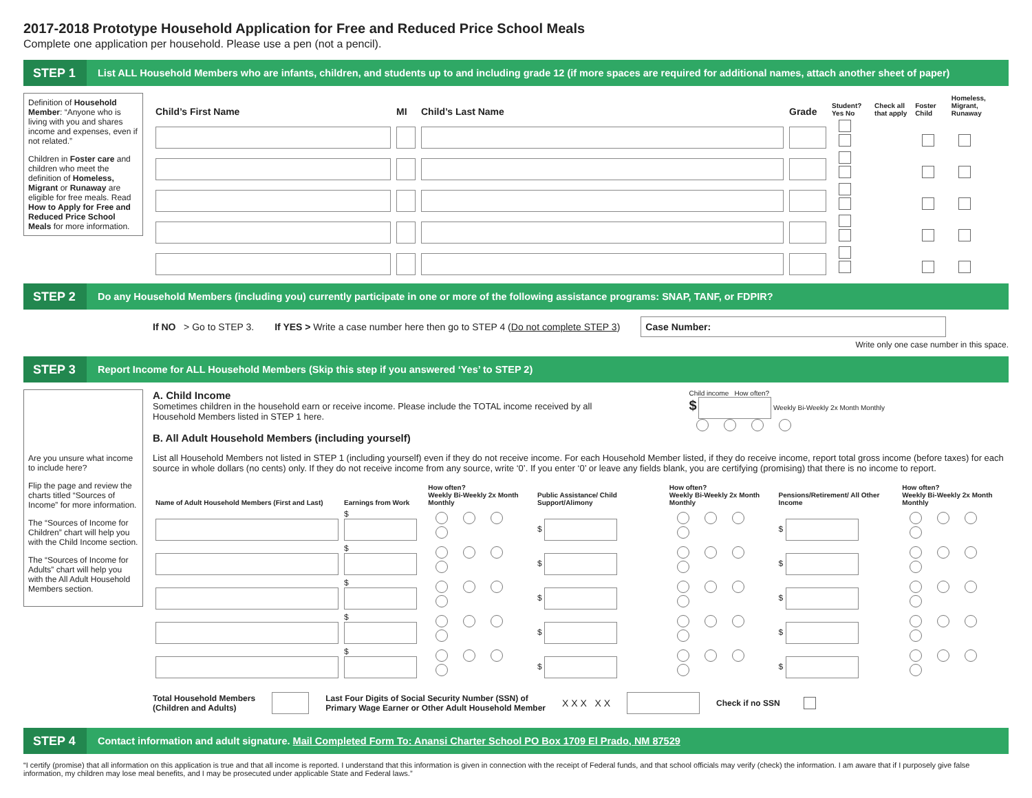2017-2018 Prototype Household Application for Free and Reduced Price School Meals
Complete one application per household. Please use a pen (not a pencil).
STEP 1
List ALL Household Members who are infants, children, and students up to and including grade 12 (if more spaces are required for additional names, attach another sheet of paper)
Definition of Household Member: “Anyone who is living with you and shares income and expenses, even if not related.”
Children in Foster care and children who meet the definition of Homeless, Migrant or Runaway are eligible for free meals. Read How to Apply for Free and Reduced Price School Meals for more information.
| Child’s First Name | MI | Child’s Last Name | Grade | Student? Yes No | Check all that apply | Foster Child | Homeless, Migrant, Runaway |
| --- | --- | --- | --- | --- | --- | --- | --- |
STEP 2
Do any Household Members (including you) currently participate in one or more of the following assistance programs: SNAP, TANF, or FDPIR?
If NO > Go to STEP 3. If YES > Write a case number here then go to STEP 4 (Do not complete STEP 3) Case Number:
Write only one case number in this space.
STEP 3
Report Income for ALL Household Members (Skip this step if you answered ‘Yes’ to STEP 2)
Are you unsure what income to include here?
Flip the page and review the charts titled “Sources of Income” for more information.
The “Sources of Income for Children” chart will help you with the Child Income section.
The “Sources of Income for Adults” chart will help you with the All Adult Household Members section.
A. Child Income
Sometimes children in the household earn or receive income. Please include the TOTAL income received by all
Household Members listed in STEP 1 here.
B. All Adult Household Members (including yourself)
Child income How often?
$ Weekly Bi-Weekly 2x Month Monthly
List all Household Members not listed in STEP 1 (including yourself) even if they do not receive income. For each Household Member listed, if they do receive income, report total gross income (before taxes) for each source in whole dollars (no cents) only. If they do not receive income from any source, write ‘0’. If you enter ‘0’ or leave any fields blank, you are certifying (promising) that there is no income to report.
| Name of Adult Household Members (First and Last) | Earnings from Work | How often? Weekly Bi-Weekly 2x Month Monthly | Public Assistance/ Child Support/Alimony | How often? Weekly Bi-Weekly 2x Month Monthly | Pensions/Retirement/ All Other Income | How often? Weekly Bi-Weekly 2x Month Monthly |
| --- | --- | --- | --- | --- | --- | --- |
| | $ | | $ | | $ | |
| | $ | | $ | | $ | |
| | $ | | $ | | $ | |
| | $ | | $ | | $ | |
| | $ | | $ | | $ | |
Total Household Members
(Children and Adults) Last Four Digits of Social Security Number (SSN) of
Primary Wage Earner or Other Adult Household Member X X X X X Check if no SSN
STEP 4
Contact information and adult signature. Mail Completed Form To: Anansi Charter School PO Box 1709 El Prado, NM 87529
“I certify (promise) that all information on this application is true and that all income is reported. I understand that this information is given in connection with the receipt of Federal funds, and that school officials may verify (check) the information. I am aware that if I purposely give false information, my children may lose meal benefits, and I may be prosecuted under applicable State and Federal laws.”